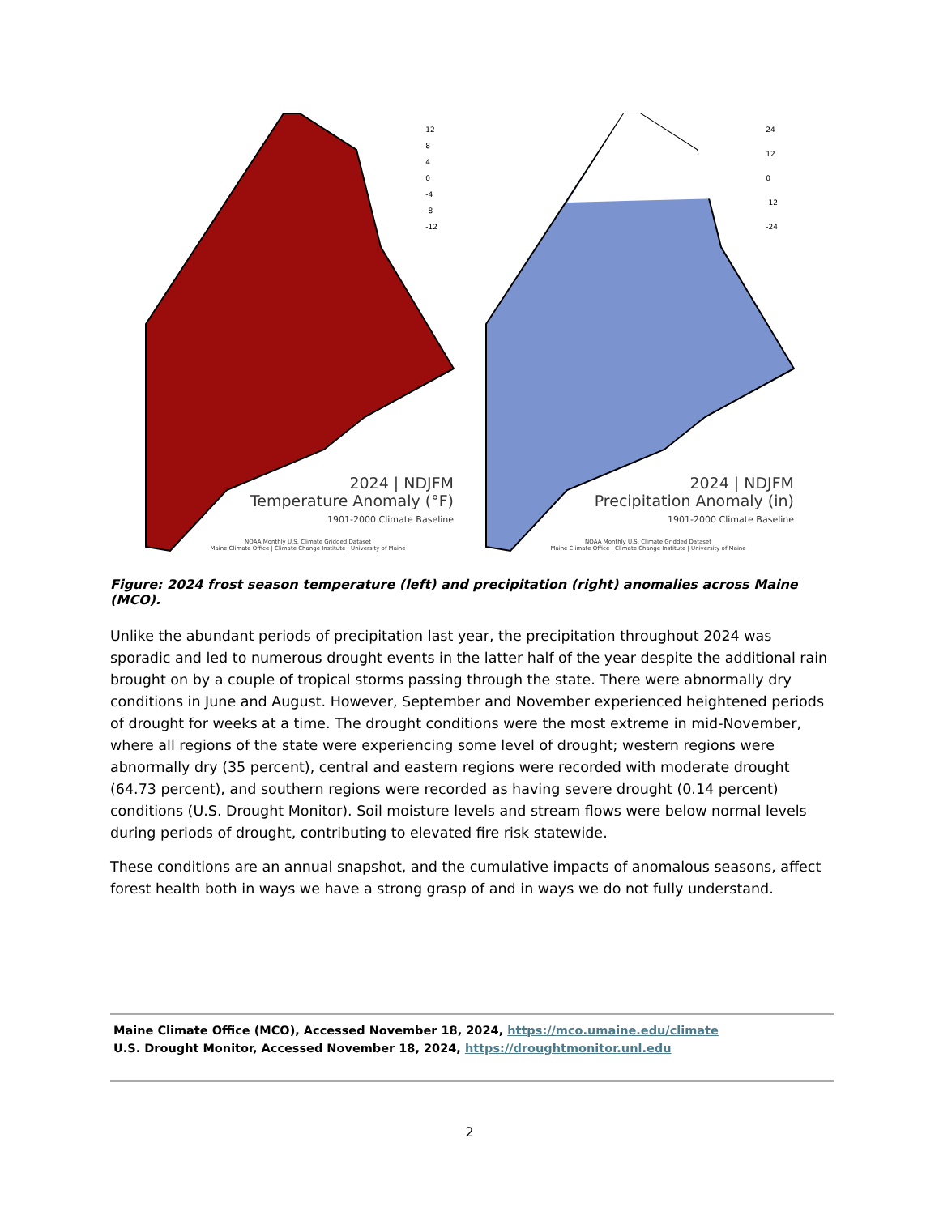12
8
4
0
-4
-8
-12
2024 | NDJFM
Temperature Anomaly (°F)
1901-2000 Climate Baseline
NOAA Monthly U.S. Climate Gridded Dataset
Maine Climate Office | Climate Change Institute | University of Maine
24
12
0
-12
-24
2024 | NDJFM
Precipitation Anomaly (in)
1901-2000 Climate Baseline
NOAA Monthly U.S. Climate Gridded Dataset
Maine Climate Office | Climate Change Institute | University of Maine
Figure: 2024 frost season temperature (left) and precipitation (right) anomalies across Maine (MCO).
Unlike the abundant periods of precipitation last year, the precipitation throughout 2024 was sporadic and led to numerous drought events in the latter half of the year despite the additional rain brought on by a couple of tropical storms passing through the state. There were abnormally dry conditions in June and August. However, September and November experienced heightened periods of drought for weeks at a time. The drought conditions were the most extreme in mid-November, where all regions of the state were experiencing some level of drought; western regions were abnormally dry (35 percent), central and eastern regions were recorded with moderate drought (64.73 percent), and southern regions were recorded as having severe drought (0.14 percent) conditions (U.S. Drought Monitor). Soil moisture levels and stream flows were below normal levels during periods of drought, contributing to elevated fire risk statewide.
These conditions are an annual snapshot, and the cumulative impacts of anomalous seasons, affect forest health both in ways we have a strong grasp of and in ways we do not fully understand.
Maine Climate Office (MCO), Accessed November 18, 2024, https://mco.umaine.edu/climate
U.S. Drought Monitor, Accessed November 18, 2024, https://droughtmonitor.unl.edu
2